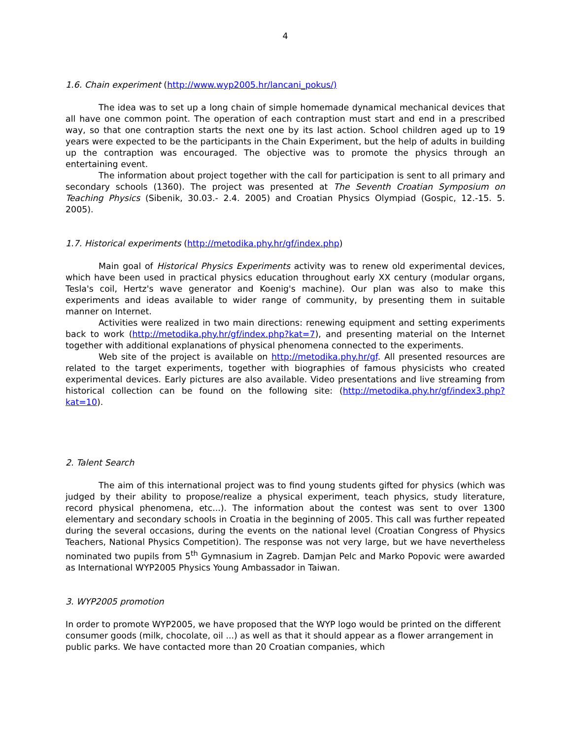4
1.6. Chain experiment (http://www.wyp2005.hr/lancani_pokus/)
The idea was to set up a long chain of simple homemade dynamical mechanical devices that all have one common point. The operation of each contraption must start and end in a prescribed way, so that one contraption starts the next one by its last action. School children aged up to 19 years were expected to be the participants in the Chain Experiment, but the help of adults in building up the contraption was encouraged. The objective was to promote the physics through an entertaining event.
The information about project together with the call for participation is sent to all primary and secondary schools (1360). The project was presented at The Seventh Croatian Symposium on Teaching Physics (Sibenik, 30.03.- 2.4. 2005) and Croatian Physics Olympiad (Gospic, 12.-15. 5. 2005).
1.7. Historical experiments (http://metodika.phy.hr/gf/index.php)
Main goal of Historical Physics Experiments activity was to renew old experimental devices, which have been used in practical physics education throughout early XX century (modular organs, Tesla's coil, Hertz's wave generator and Koenig's machine). Our plan was also to make this experiments and ideas available to wider range of community, by presenting them in suitable manner on Internet.
Activities were realized in two main directions: renewing equipment and setting experiments back to work (http://metodika.phy.hr/gf/index.php?kat=7), and presenting material on the Internet together with additional explanations of physical phenomena connected to the experiments.
Web site of the project is available on http://metodika.phy.hr/gf. All presented resources are related to the target experiments, together with biographies of famous physicists who created experimental devices. Early pictures are also available. Video presentations and live streaming from historical collection can be found on the following site: (http://metodika.phy.hr/gf/index3.php?kat=10).
2. Talent Search
The aim of this international project was to find young students gifted for physics (which was judged by their ability to propose/realize a physical experiment, teach physics, study literature, record physical phenomena, etc...). The information about the contest was sent to over 1300 elementary and secondary schools in Croatia in the beginning of 2005. This call was further repeated during the several occasions, during the events on the national level (Croatian Congress of Physics Teachers, National Physics Competition). The response was not very large, but we have nevertheless nominated two pupils from 5<sup>th</sup> Gymnasium in Zagreb. Damjan Pelc and Marko Popovic were awarded as International WYP2005 Physics Young Ambassador in Taiwan.
3. WYP2005 promotion
In order to promote WYP2005, we have proposed that the WYP logo would be printed on the different consumer goods (milk, chocolate, oil ...) as well as that it should appear as a flower arrangement in public parks. We have contacted more than 20 Croatian companies, which